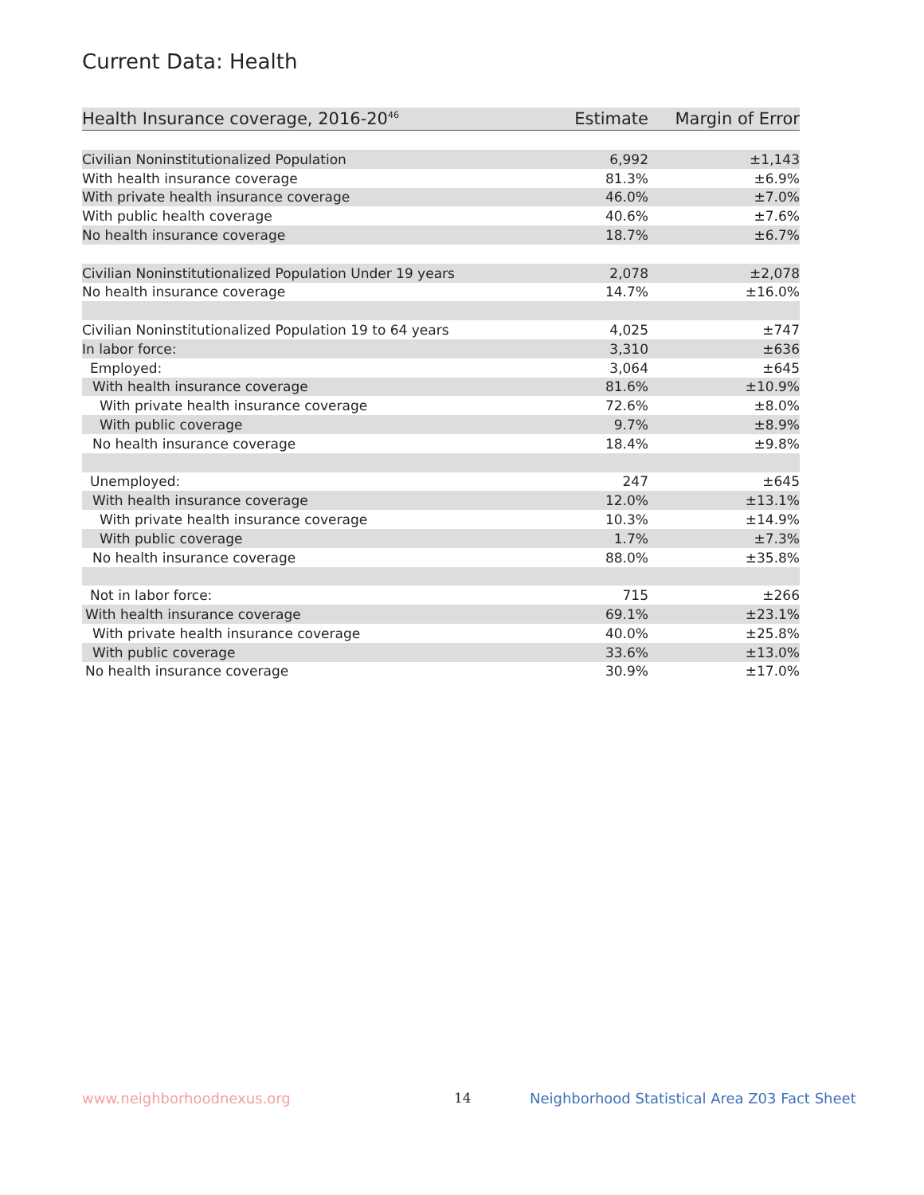Current Data: Health
| Health Insurance coverage, 2016-20<sup>46</sup> | Estimate | Margin of Error |
| --- | --- | --- |
| Civilian Noninstitutionalized Population | 6,992 | ±1,143 |
| With health insurance coverage | 81.3% | ±6.9% |
| With private health insurance coverage | 46.0% | ±7.0% |
| With public health coverage | 40.6% | ±7.6% |
| No health insurance coverage | 18.7% | ±6.7% |
| Civilian Noninstitutionalized Population Under 19 years | 2,078 | ±2,078 |
| No health insurance coverage | 14.7% | ±16.0% |
| Civilian Noninstitutionalized Population 19 to 64 years | 4,025 | ±747 |
| In labor force: | 3,310 | ±636 |
| Employed: | 3,064 | ±645 |
| With health insurance coverage | 81.6% | ±10.9% |
| With private health insurance coverage | 72.6% | ±8.0% |
| With public coverage | 9.7% | ±8.9% |
| No health insurance coverage | 18.4% | ±9.8% |
| Unemployed: | 247 | ±645 |
| With health insurance coverage | 12.0% | ±13.1% |
| With private health insurance coverage | 10.3% | ±14.9% |
| With public coverage | 1.7% | ±7.3% |
| No health insurance coverage | 88.0% | ±35.8% |
| Not in labor force: | 715 | ±266 |
| With health insurance coverage | 69.1% | ±23.1% |
| With private health insurance coverage | 40.0% | ±25.8% |
| With public coverage | 33.6% | ±13.0% |
| No health insurance coverage | 30.9% | ±17.0% |
www.neighborhoodnexus.org 14
Neighborhood Statistical Area Z03 Fact Sheet